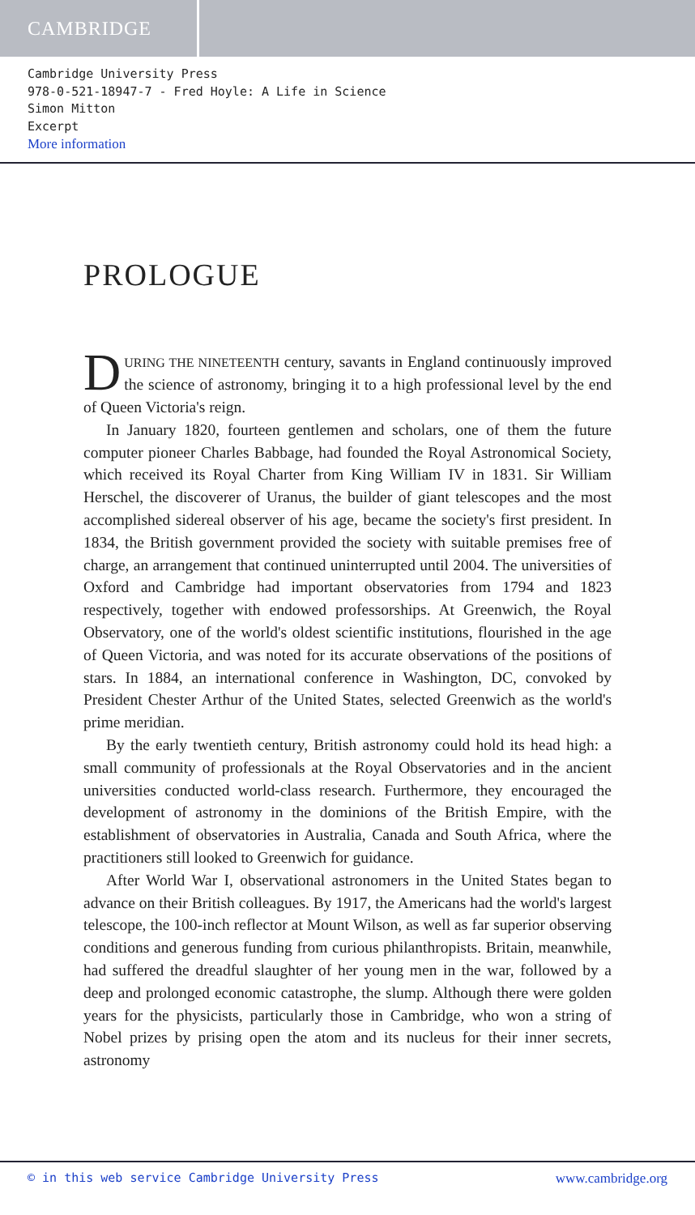CAMBRIDGE
Cambridge University Press
978-0-521-18947-7 - Fred Hoyle: A Life in Science
Simon Mitton
Excerpt
More information
PROLOGUE
DURING THE NINETEENTH century, savants in England continuously improved the science of astronomy, bringing it to a high professional level by the end of Queen Victoria's reign.
In January 1820, fourteen gentlemen and scholars, one of them the future computer pioneer Charles Babbage, had founded the Royal Astronomical Society, which received its Royal Charter from King William IV in 1831. Sir William Herschel, the discoverer of Uranus, the builder of giant telescopes and the most accomplished sidereal observer of his age, became the society's first president. In 1834, the British government provided the society with suitable premises free of charge, an arrangement that continued uninterrupted until 2004. The universities of Oxford and Cambridge had important observatories from 1794 and 1823 respectively, together with endowed professorships. At Greenwich, the Royal Observatory, one of the world's oldest scientific institutions, flourished in the age of Queen Victoria, and was noted for its accurate observations of the positions of stars. In 1884, an international conference in Washington, DC, convoked by President Chester Arthur of the United States, selected Greenwich as the world's prime meridian.
By the early twentieth century, British astronomy could hold its head high: a small community of professionals at the Royal Observatories and in the ancient universities conducted world-class research. Furthermore, they encouraged the development of astronomy in the dominions of the British Empire, with the establishment of observatories in Australia, Canada and South Africa, where the practitioners still looked to Greenwich for guidance.
After World War I, observational astronomers in the United States began to advance on their British colleagues. By 1917, the Americans had the world's largest telescope, the 100-inch reflector at Mount Wilson, as well as far superior observing conditions and generous funding from curious philanthropists. Britain, meanwhile, had suffered the dreadful slaughter of her young men in the war, followed by a deep and prolonged economic catastrophe, the slump. Although there were golden years for the physicists, particularly those in Cambridge, who won a string of Nobel prizes by prising open the atom and its nucleus for their inner secrets, astronomy
© in this web service Cambridge University Press www.cambridge.org